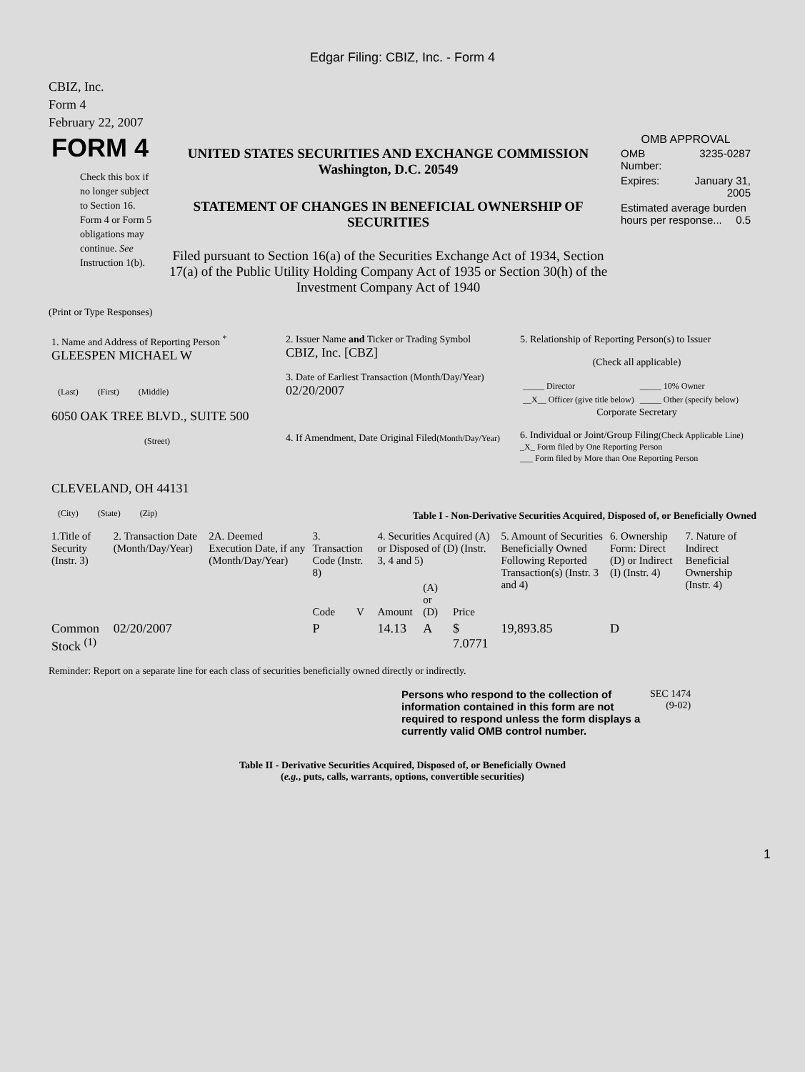Edgar Filing: CBIZ, Inc. - Form 4
CBIZ, Inc.
Form 4
February 22, 2007
| FORM 4 Check this box if no longer subject to Section 16. Form 4 or Form 5 obligations may continue. See Instruction 1(b). | UNITED STATES SECURITIES AND EXCHANGE COMMISSION Washington, D.C. 20549 STATEMENT OF CHANGES IN BENEFICIAL OWNERSHIP OF SECURITIES Filed pursuant to Section 16(a) of the Securities Exchange Act of 1934, Section 17(a) of the Public Utility Holding Company Act of 1935 or Section 30(h) of the Investment Company Act of 1940 | OMB APPROVAL / OMB Number: / 3235-0287 / / Expires: / January 31, 2005 / / Estimated average burden hours per response... 0.5 / / |
(Print or Type Responses)
| 1. Name and Address of Reporting Person <sup>*</sup> GLEESPEN MICHAEL W (Last) (First) (Middle) 6050 OAK TREE BLVD., SUITE 500 (Street) CLEVELAND, OH 44131 (City) (State) (Zip) | 2. Issuer Name and Ticker or Trading Symbol CBIZ, Inc. [CBZ] 3. Date of Earliest Transaction (Month/Day/Year) 02/20/2007 4. If Amendment, Date Original Filed (Month/Day/Year) | 5. Relationship of Reporting Person(s) to Issuer (Check all applicable) / _____ Director / _____ 10% Owner / / __X__ Officer (give title below) / _____ Other (specify below) / Corporate Secretary 6. Individual or Joint/Group Filing (Check Applicable Line) _X_ Form filed by One Reporting Person ___ Form filed by More than One Reporting Person |
Table I - Non-Derivative Securities Acquired, Disposed of, or Beneficially Owned
| 1.Title of Security (Instr. 3) | 2. Transaction Date (Month/Day/Year) | 2A. Deemed Execution Date, if any (Month/Day/Year) | 3. Transaction Code (Instr. 8) | | 4. Securities Acquired (A) or Disposed of (D) (Instr. 3, 4 and 5) | | | 5. Amount of Securities Beneficially Owned Following Reported Transaction(s) (Instr. 3 and 4) | 6. Ownership Form: Direct (D) or Indirect (I) (Instr. 4) | 7. Nature of Indirect Beneficial Ownership (Instr. 4) |
| --- | --- | --- | --- | --- | --- | --- | --- | --- | --- | --- |
| | | | Code | V | Amount | (A) or (D) | Price | | | |
| Common Stock <sup>(1)</sup> | 02/20/2007 | | P | | 14.13 | A | $ 7.0771 | 19,893.85 | D | |
Reminder: Report on a separate line for each class of securities beneficially owned directly or indirectly.
| Persons who respond to the collection of information contained in this form are not required to respond unless the form displays a currently valid OMB control number. | SEC 1474 (9-02) |
Table II - Derivative Securities Acquired, Disposed of, or Beneficially Owned
(e.g., puts, calls, warrants, options, convertible securities)
1